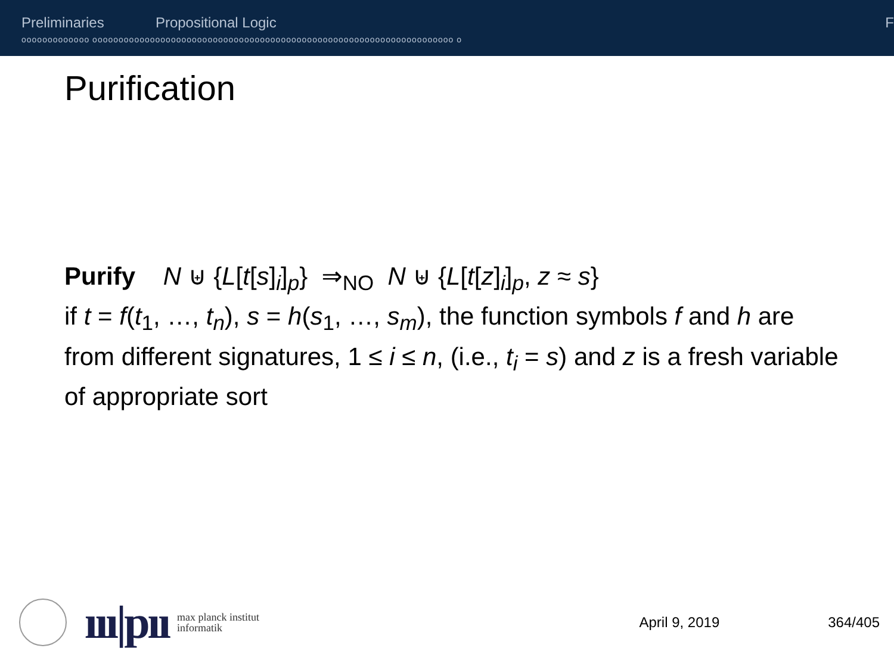Preliminaries Propositional Logic F
ooooooooooooo ooooooooooooooooooooooooooooooooooooooooooooooooooooooooooooooooooooo o
Purification
Purify N ⊎ {L[t[s]<sub>i</sub>]<sub>p</sub>} ⇒<sub>NO</sub> N ⊎ {L[t[z]<sub>i</sub>]<sub>p</sub>, z ≈ s}
if t = f(t<sub>1</sub>, …, t<sub>n</sub>), s = h(s<sub>1</sub>, …, s<sub>m</sub>), the function symbols f and h are from different signatures, 1 ≤ i ≤ n, (i.e., t<sub>i</sub> = s) and z is a fresh variable of appropriate sort
ııı|pıı
max planck institut
informatik
April 9, 2019 364/405